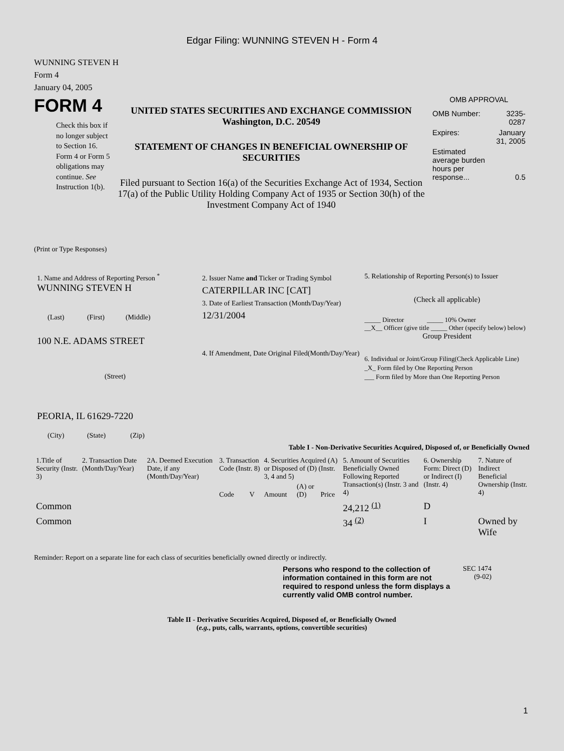Edgar Filing: WUNNING STEVEN H - Form 4
WUNNING STEVEN H
Form 4
January 04, 2005
FORM 4
Check this box if no longer subject to Section 16. Form 4 or Form 5 obligations may continue. See Instruction 1(b).
UNITED STATES SECURITIES AND EXCHANGE COMMISSION
Washington, D.C. 20549
STATEMENT OF CHANGES IN BENEFICIAL OWNERSHIP OF SECURITIES
Filed pursuant to Section 16(a) of the Securities Exchange Act of 1934, Section 17(a) of the Public Utility Holding Company Act of 1935 or Section 30(h) of the Investment Company Act of 1940
OMB APPROVAL
| OMB Number: | 3235-0287 |
| Expires: | January 31, 2005 |
| Estimated average burden hours per response... | 0.5 |
(Print or Type Responses)
1. Name and Address of Reporting Person <sup>*</sup>
WUNNING STEVEN H
(Last) (First) (Middle)
100 N.E. ADAMS STREET
(Street)
PEORIA, IL 61629-7220
(City) (State) (Zip)
2. Issuer Name and Ticker or Trading Symbol
CATERPILLAR INC [CAT]
3. Date of Earliest Transaction (Month/Day/Year)
12/31/2004
4. If Amendment, Date Original Filed(Month/Day/Year)
5. Relationship of Reporting Person(s) to Issuer
(Check all applicable)
_____ Director _____ 10% Owner
__X__ Officer (give title _____ Other (specify below) below)
Group President
6. Individual or Joint/Group Filing(Check Applicable Line)
_X_ Form filed by One Reporting Person
___ Form filed by More than One Reporting Person
Table I - Non-Derivative Securities Acquired, Disposed of, or Beneficially Owned
| 1.Title of Security (Instr. 3) | 2. Transaction Date (Month/Day/Year) | 2A. Deemed Execution Date, if any (Month/Day/Year) | 3. Transaction Code (Instr. 8) | | 4. Securities Acquired (A) or Disposed of (D) (Instr. 3, 4 and 5) | | | 5. Amount of Securities Beneficially Owned Following Reported Transaction(s) (Instr. 3 and 4) | 6. Ownership Form: Direct (D) or Indirect (I) (Instr. 4) | 7. Nature of Indirect Beneficial Ownership (Instr. 4) |
| --- | --- | --- | --- | --- | --- | --- | --- | --- | --- | --- |
| | | | Code | V | Amount | (A) or (D) | Price | | | |
| Common | | | | | | | | 24,212 <sup>(1)</sup> | D | |
| Common | | | | | | | | 34 <sup>(2)</sup> | I | Owned by Wife |
Reminder: Report on a separate line for each class of securities beneficially owned directly or indirectly.
Persons who respond to the collection of information contained in this form are not required to respond unless the form displays a currently valid OMB control number.
SEC 1474
(9-02)
Table II - Derivative Securities Acquired, Disposed of, or Beneficially Owned
(e.g., puts, calls, warrants, options, convertible securities)
1